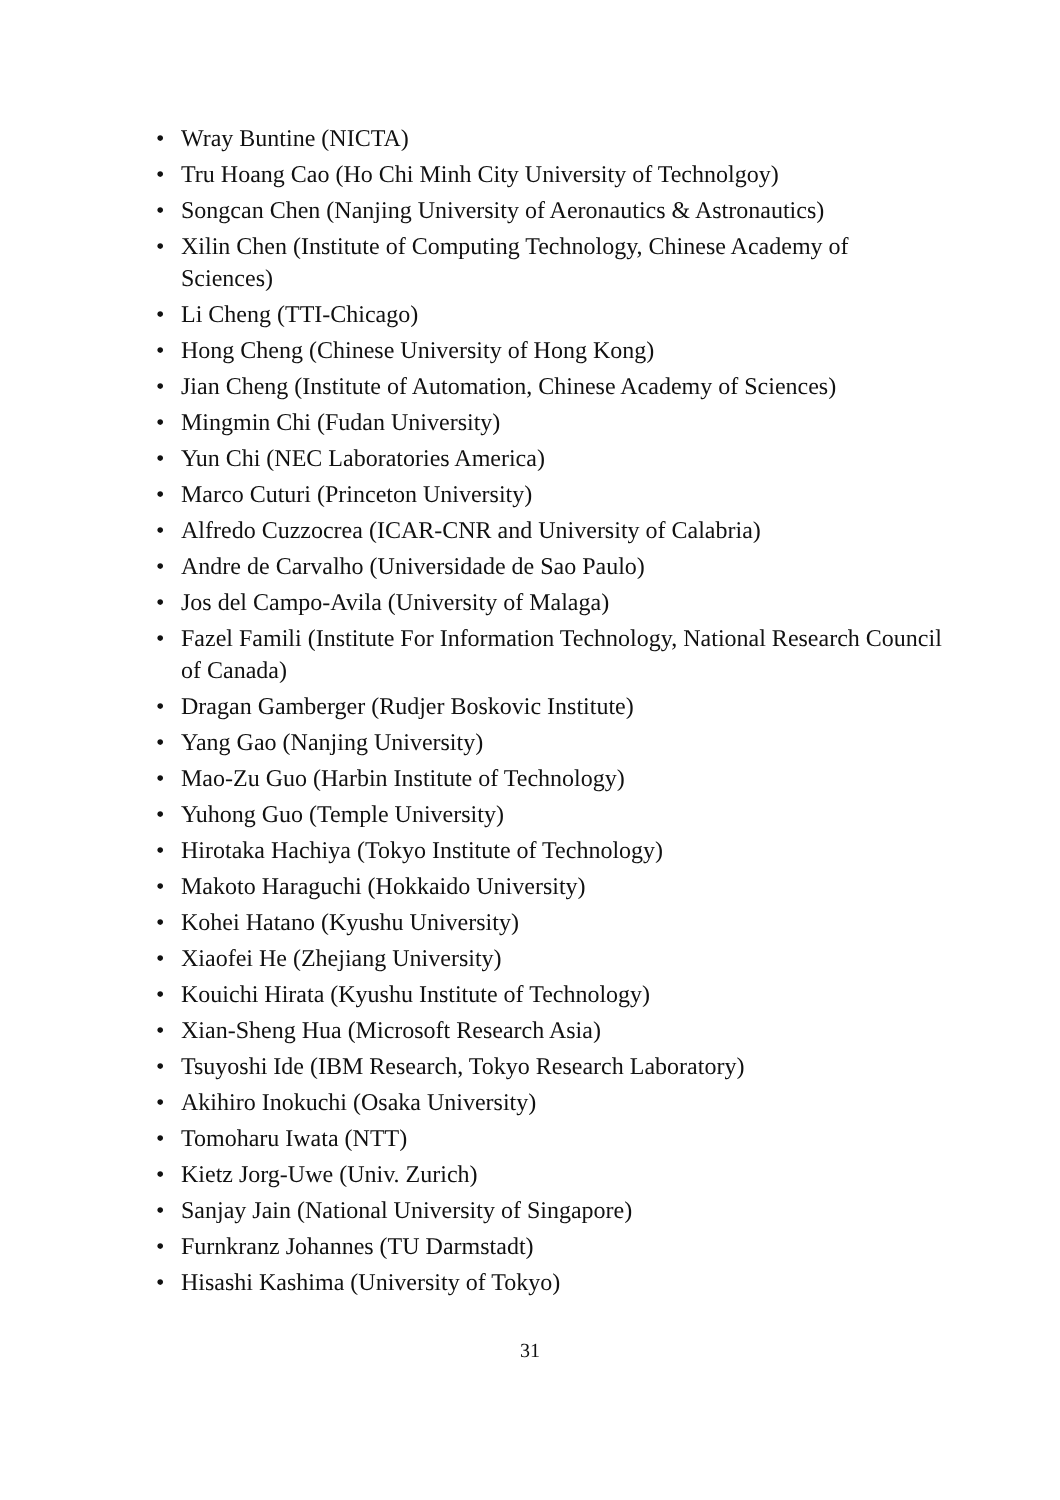• Wray Buntine (NICTA)
• Tru Hoang Cao (Ho Chi Minh City University of Technolgoy)
• Songcan Chen (Nanjing University of Aeronautics & Astronautics)
• Xilin Chen (Institute of Computing Technology, Chinese Academy of Sciences)
• Li Cheng (TTI-Chicago)
• Hong Cheng (Chinese University of Hong Kong)
• Jian Cheng (Institute of Automation, Chinese Academy of Sciences)
• Mingmin Chi (Fudan University)
• Yun Chi (NEC Laboratories America)
• Marco Cuturi (Princeton University)
• Alfredo Cuzzocrea (ICAR-CNR and University of Calabria)
• Andre de Carvalho (Universidade de Sao Paulo)
• Jos del Campo-Avila (University of Malaga)
• Fazel Famili (Institute For Information Technology, National Research Council of Canada)
• Dragan Gamberger (Rudjer Boskovic Institute)
• Yang Gao (Nanjing University)
• Mao-Zu Guo (Harbin Institute of Technology)
• Yuhong Guo (Temple University)
• Hirotaka Hachiya (Tokyo Institute of Technology)
• Makoto Haraguchi (Hokkaido University)
• Kohei Hatano (Kyushu University)
• Xiaofei He (Zhejiang University)
• Kouichi Hirata (Kyushu Institute of Technology)
• Xian-Sheng Hua (Microsoft Research Asia)
• Tsuyoshi Ide (IBM Research, Tokyo Research Laboratory)
• Akihiro Inokuchi (Osaka University)
• Tomoharu Iwata (NTT)
• Kietz Jorg-Uwe (Univ. Zurich)
• Sanjay Jain (National University of Singapore)
• Furnkranz Johannes (TU Darmstadt)
• Hisashi Kashima (University of Tokyo)
31